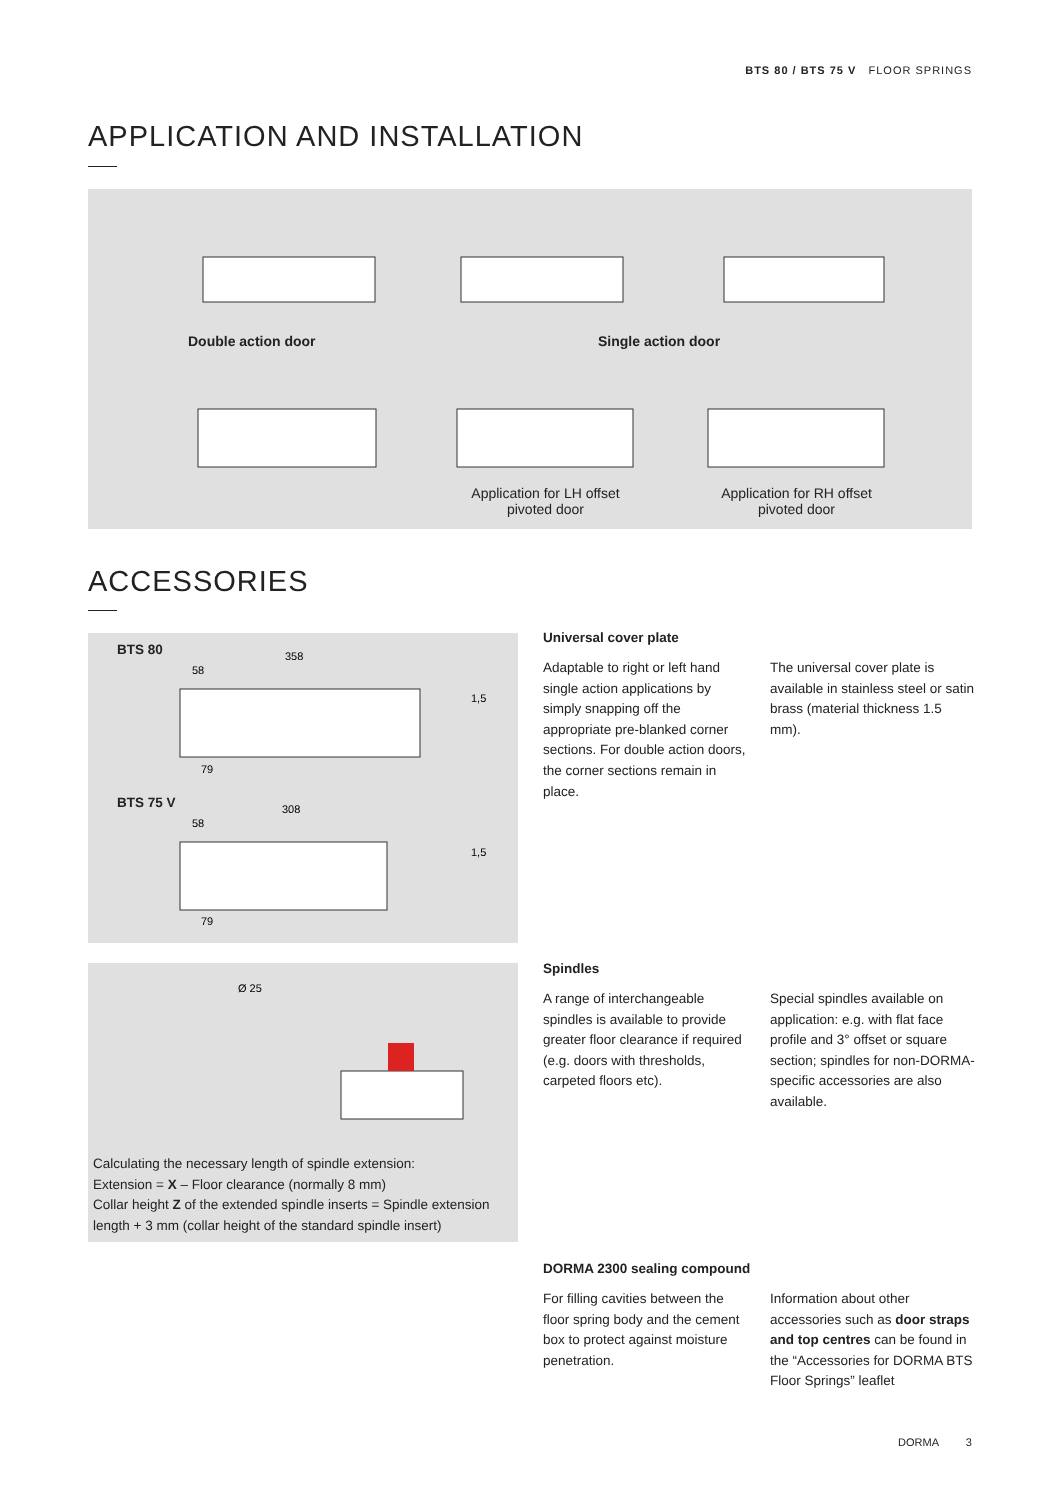BTS 80 / BTS 75 V FLOOR SPRINGS
APPLICATION AND INSTALLATION
Double action door Single action door
Application for LH offset pivoted door
Application for RH offset pivoted door
ACCESSORIES
BTS 80
BTS 75 V
358
58
79
1,5
308
58
79
1,5
Ø 25
Calculating the necessary length of spindle extension:
Extension = X – Floor clearance (normally 8 mm)
Collar height Z of the extended spindle inserts = Spindle extension length + 3 mm (collar height of the standard spindle insert)
Universal cover plate
Adaptable to right or left hand single action applications by simply snapping off the appropriate pre-blanked corner sections. For double action doors, the corner sections remain in place.
The universal cover plate is available in stainless steel or satin brass (material thickness 1.5 mm).
Spindles
A range of interchangeable spindles is available to provide greater floor clearance if required (e.g. doors with thresholds, carpeted floors etc).
Special spindles available on application: e.g. with flat face profile and 3° offset or square section; spindles for non-DORMA-specific accessories are also available.
DORMA 2300 sealing compound
For filling cavities between the floor spring body and the cement box to protect against moisture penetration.
Information about other accessories such as door straps and top centres can be found in the “Accessories for DORMA BTS Floor Springs” leaflet
DORMA 3